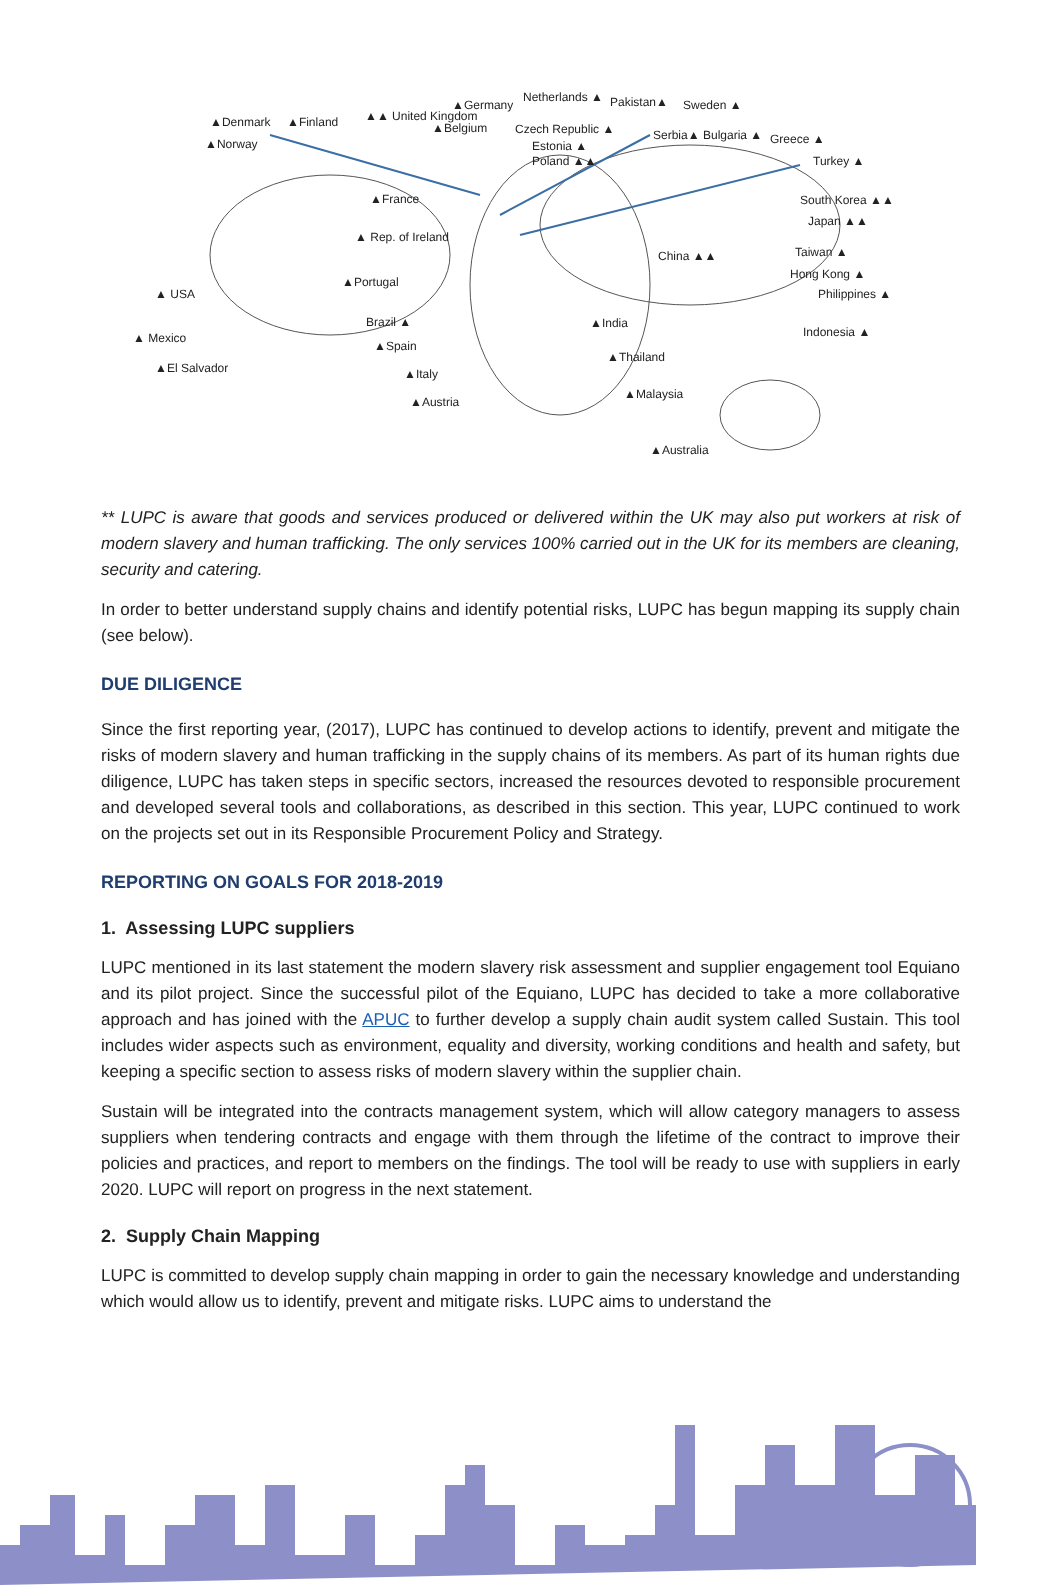▲Denmark ▲Finland ▲▲ United Kingdom
▲Germany
Netherlands ▲ Pakistan▲ Sweden ▲
▲Norway
▲Belgium Czech Republic ▲ Serbia▲ Bulgaria ▲ Greece ▲ Estonia ▲
Poland ▲▲ Turkey ▲
▲France South Korea ▲▲
Japan ▲▲
▲ Rep. of Ireland
China ▲▲ Taiwan ▲
Hong Kong ▲
▲ USA
▲Portugal
Philippines ▲
Brazil ▲ ▲India
▲ Mexico Indonesia ▲
▲Spain
▲Thailand
▲El Salvador ▲Italy
▲Malaysia
▲Austria
▲Australia
** LUPC is aware that goods and services produced or delivered within the UK may also put workers at risk of modern slavery and human trafficking. The only services 100% carried out in the UK for its members are cleaning, security and catering.
In order to better understand supply chains and identify potential risks, LUPC has begun mapping its supply chain (see below).
DUE DILIGENCE
Since the first reporting year, (2017), LUPC has continued to develop actions to identify, prevent and mitigate the risks of modern slavery and human trafficking in the supply chains of its members. As part of its human rights due diligence, LUPC has taken steps in specific sectors, increased the resources devoted to responsible procurement and developed several tools and collaborations, as described in this section. This year, LUPC continued to work on the projects set out in its Responsible Procurement Policy and Strategy.
REPORTING ON GOALS FOR 2018-2019
1. Assessing LUPC suppliers
LUPC mentioned in its last statement the modern slavery risk assessment and supplier engagement tool Equiano and its pilot project. Since the successful pilot of the Equiano, LUPC has decided to take a more collaborative approach and has joined with the APUC to further develop a supply chain audit system called Sustain. This tool includes wider aspects such as environment, equality and diversity, working conditions and health and safety, but keeping a specific section to assess risks of modern slavery within the supplier chain.
Sustain will be integrated into the contracts management system, which will allow category managers to assess suppliers when tendering contracts and engage with them through the lifetime of the contract to improve their policies and practices, and report to members on the findings. The tool will be ready to use with suppliers in early 2020. LUPC will report on progress in the next statement.
2. Supply Chain Mapping
LUPC is committed to develop supply chain mapping in order to gain the necessary knowledge and understanding which would allow us to identify, prevent and mitigate risks. LUPC aims to understand the